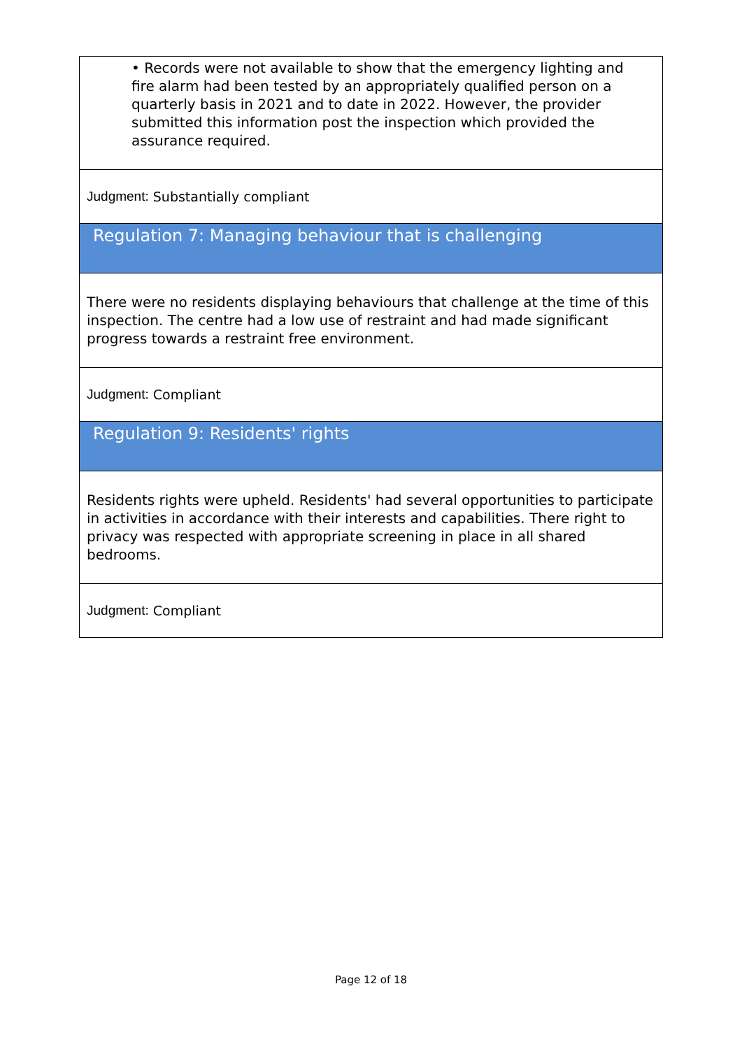• Records were not available to show that the emergency lighting and fire alarm had been tested by an appropriately qualified person on a quarterly basis in 2021 and to date in 2022. However, the provider submitted this information post the inspection which provided the assurance required.
Judgment: Substantially compliant
Regulation 7: Managing behaviour that is challenging
There were no residents displaying behaviours that challenge at the time of this inspection. The centre had a low use of restraint and had made significant progress towards a restraint free environment.
Judgment: Compliant
Regulation 9: Residents' rights
Residents rights were upheld. Residents' had several opportunities to participate in activities in accordance with their interests and capabilities. There right to privacy was respected with appropriate screening in place in all shared bedrooms.
Judgment: Compliant
Page 12 of 18